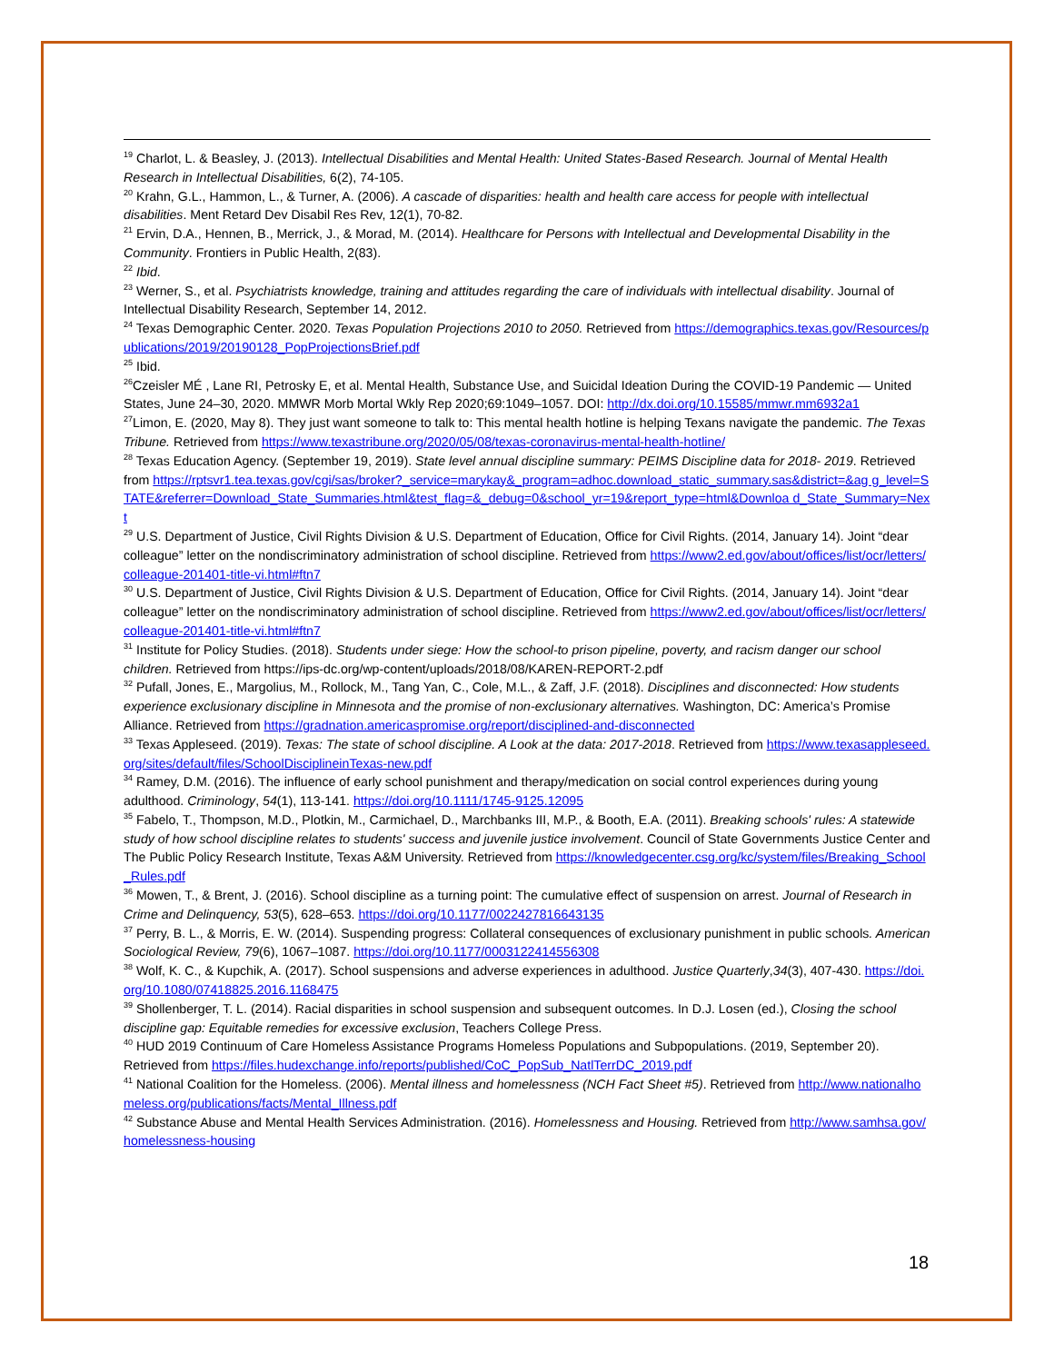<sup>19</sup> Charlot, L. & Beasley, J. (2013). Intellectual Disabilities and Mental Health: United States-Based Research. Journal of Mental Health Research in Intellectual Disabilities, 6(2), 74-105.
<sup>20</sup> Krahn, G.L., Hammon, L., & Turner, A. (2006). A cascade of disparities: health and health care access for people with intellectual disabilities. Ment Retard Dev Disabil Res Rev, 12(1), 70-82.
<sup>21</sup> Ervin, D.A., Hennen, B., Merrick, J., & Morad, M. (2014). Healthcare for Persons with Intellectual and Developmental Disability in the Community. Frontiers in Public Health, 2(83).
<sup>22</sup> Ibid.
<sup>23</sup> Werner, S., et al. Psychiatrists knowledge, training and attitudes regarding the care of individuals with intellectual disability. Journal of Intellectual Disability Research, September 14, 2012.
<sup>24</sup> Texas Demographic Center. 2020. Texas Population Projections 2010 to 2050. Retrieved from https://demographics.texas.gov/Resources/publications/2019/20190128_PopProjectionsBrief.pdf
<sup>25</sup> Ibid.
<sup>26</sup> Czeisler MÉ , Lane RI, Petrosky E, et al. Mental Health, Substance Use, and Suicidal Ideation During the COVID-19 Pandemic — United States, June 24–30, 2020. MMWR Morb Mortal Wkly Rep 2020;69:1049–1057. DOI: http://dx.doi.org/10.15585/mmwr.mm6932a1
<sup>27</sup> Limon, E. (2020, May 8). They just want someone to talk to: This mental health hotline is helping Texans navigate the pandemic. The Texas Tribune. Retrieved from https://www.texastribune.org/2020/05/08/texas-coronavirus-mental-health-hotline/
<sup>28</sup> Texas Education Agency. (September 19, 2019). State level annual discipline summary: PEIMS Discipline data for 2018- 2019. Retrieved from https://rptsvr1.tea.texas.gov/cgi/sas/broker?_service=marykay&_program=adhoc.download_static_summary.sas&district=&ag g_level=STATE&referrer=Download_State_Summaries.html&test_flag=&_debug=0&school_yr=19&report_type=html&Downloa d_State_Summary=Next
<sup>29</sup> U.S. Department of Justice, Civil Rights Division & U.S. Department of Education, Office for Civil Rights. (2014, January 14). Joint “dear colleague” letter on the nondiscriminatory administration of school discipline. Retrieved from https://www2.ed.gov/about/offices/list/ocr/letters/colleague-201401-title-vi.html#ftn7
<sup>30</sup> U.S. Department of Justice, Civil Rights Division & U.S. Department of Education, Office for Civil Rights. (2014, January 14). Joint “dear colleague” letter on the nondiscriminatory administration of school discipline. Retrieved from https://www2.ed.gov/about/offices/list/ocr/letters/colleague-201401-title-vi.html#ftn7
<sup>31</sup> Institute for Policy Studies. (2018). Students under siege: How the school-to prison pipeline, poverty, and racism danger our school children. Retrieved from https://ips-dc.org/wp-content/uploads/2018/08/KAREN-REPORT-2.pdf
<sup>32</sup> Pufall, Jones, E., Margolius, M., Rollock, M., Tang Yan, C., Cole, M.L., & Zaff, J.F. (2018). Disciplines and disconnected: How students experience exclusionary discipline in Minnesota and the promise of non-exclusionary alternatives. Washington, DC: America’s Promise Alliance. Retrieved from https://gradnation.americaspromise.org/report/disciplined-and-disconnected
<sup>33</sup> Texas Appleseed. (2019). Texas: The state of school discipline. A Look at the data: 2017-2018. Retrieved from https://www.texasappleseed.org/sites/default/files/SchoolDisciplineinTexas-new.pdf
<sup>34</sup> Ramey, D.M. (2016). The influence of early school punishment and therapy/medication on social control experiences during young adulthood. Criminology, 54(1), 113-141. https://doi.org/10.1111/1745-9125.12095
<sup>35</sup> Fabelo, T., Thompson, M.D., Plotkin, M., Carmichael, D., Marchbanks III, M.P., & Booth, E.A. (2011). Breaking schools' rules: A statewide study of how school discipline relates to students' success and juvenile justice involvement. Council of State Governments Justice Center and The Public Policy Research Institute, Texas A&M University. Retrieved from https://knowledgecenter.csg.org/kc/system/files/Breaking_School_Rules.pdf
<sup>36</sup> Mowen, T., & Brent, J. (2016). School discipline as a turning point: The cumulative effect of suspension on arrest. Journal of Research in Crime and Delinquency, 53(5), 628–653. https://doi.org/10.1177/0022427816643135
<sup>37</sup> Perry, B. L., & Morris, E. W. (2014). Suspending progress: Collateral consequences of exclusionary punishment in public schools. American Sociological Review, 79(6), 1067–1087. https://doi.org/10.1177/0003122414556308
<sup>38</sup> Wolf, K. C., & Kupchik, A. (2017). School suspensions and adverse experiences in adulthood. Justice Quarterly,34(3), 407-430. https://doi.org/10.1080/07418825.2016.1168475
<sup>39</sup> Shollenberger, T. L. (2014). Racial disparities in school suspension and subsequent outcomes. In D.J. Losen (ed.), Closing the school discipline gap: Equitable remedies for excessive exclusion, Teachers College Press.
<sup>40</sup> HUD 2019 Continuum of Care Homeless Assistance Programs Homeless Populations and Subpopulations. (2019, September 20). Retrieved from https://files.hudexchange.info/reports/published/CoC_PopSub_NatlTerrDC_2019.pdf
<sup>41</sup> National Coalition for the Homeless. (2006). Mental illness and homelessness (NCH Fact Sheet #5). Retrieved from http://www.nationalhomeless.org/publications/facts/Mental_Illness.pdf
<sup>42</sup> Substance Abuse and Mental Health Services Administration. (2016). Homelessness and Housing. Retrieved from http://www.samhsa.gov/homelessness-housing
18